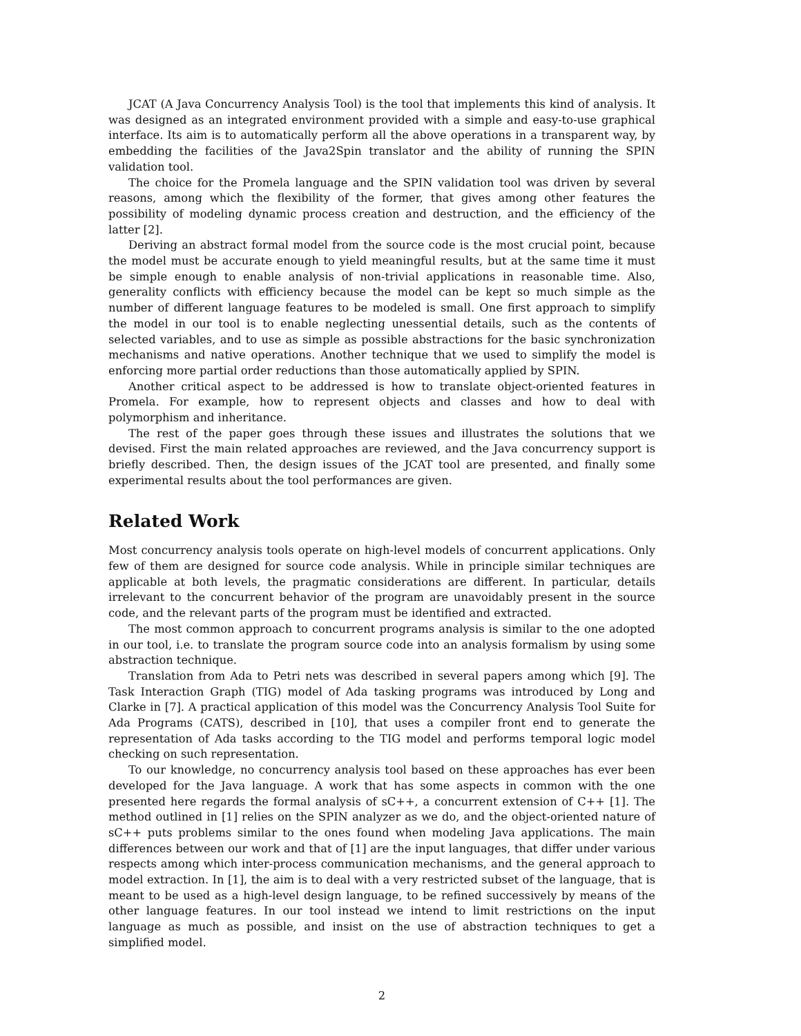JCAT (A Java Concurrency Analysis Tool) is the tool that implements this kind of analysis. It was designed as an integrated environment provided with a simple and easy-to-use graphical interface. Its aim is to automatically perform all the above operations in a transparent way, by embedding the facilities of the Java2Spin translator and the ability of running the SPIN validation tool.
The choice for the Promela language and the SPIN validation tool was driven by several reasons, among which the flexibility of the former, that gives among other features the possibility of modeling dynamic process creation and destruction, and the efficiency of the latter [2].
Deriving an abstract formal model from the source code is the most crucial point, because the model must be accurate enough to yield meaningful results, but at the same time it must be simple enough to enable analysis of non-trivial applications in reasonable time. Also, generality conflicts with efficiency because the model can be kept so much simple as the number of different language features to be modeled is small. One first approach to simplify the model in our tool is to enable neglecting unessential details, such as the contents of selected variables, and to use as simple as possible abstractions for the basic synchronization mechanisms and native operations. Another technique that we used to simplify the model is enforcing more partial order reductions than those automatically applied by SPIN.
Another critical aspect to be addressed is how to translate object-oriented features in Promela. For example, how to represent objects and classes and how to deal with polymorphism and inheritance.
The rest of the paper goes through these issues and illustrates the solutions that we devised. First the main related approaches are reviewed, and the Java concurrency support is briefly described. Then, the design issues of the JCAT tool are presented, and finally some experimental results about the tool performances are given.
Related Work
Most concurrency analysis tools operate on high-level models of concurrent applications. Only few of them are designed for source code analysis. While in principle similar techniques are applicable at both levels, the pragmatic considerations are different. In particular, details irrelevant to the concurrent behavior of the program are unavoidably present in the source code, and the relevant parts of the program must be identified and extracted.
The most common approach to concurrent programs analysis is similar to the one adopted in our tool, i.e. to translate the program source code into an analysis formalism by using some abstraction technique.
Translation from Ada to Petri nets was described in several papers among which [9]. The Task Interaction Graph (TIG) model of Ada tasking programs was introduced by Long and Clarke in [7]. A practical application of this model was the Concurrency Analysis Tool Suite for Ada Programs (CATS), described in [10], that uses a compiler front end to generate the representation of Ada tasks according to the TIG model and performs temporal logic model checking on such representation.
To our knowledge, no concurrency analysis tool based on these approaches has ever been developed for the Java language. A work that has some aspects in common with the one presented here regards the formal analysis of sC++, a concurrent extension of C++ [1]. The method outlined in [1] relies on the SPIN analyzer as we do, and the object-oriented nature of sC++ puts problems similar to the ones found when modeling Java applications. The main differences between our work and that of [1] are the input languages, that differ under various respects among which inter-process communication mechanisms, and the general approach to model extraction. In [1], the aim is to deal with a very restricted subset of the language, that is meant to be used as a high-level design language, to be refined successively by means of the other language features. In our tool instead we intend to limit restrictions on the input language as much as possible, and insist on the use of abstraction techniques to get a simplified model.
2